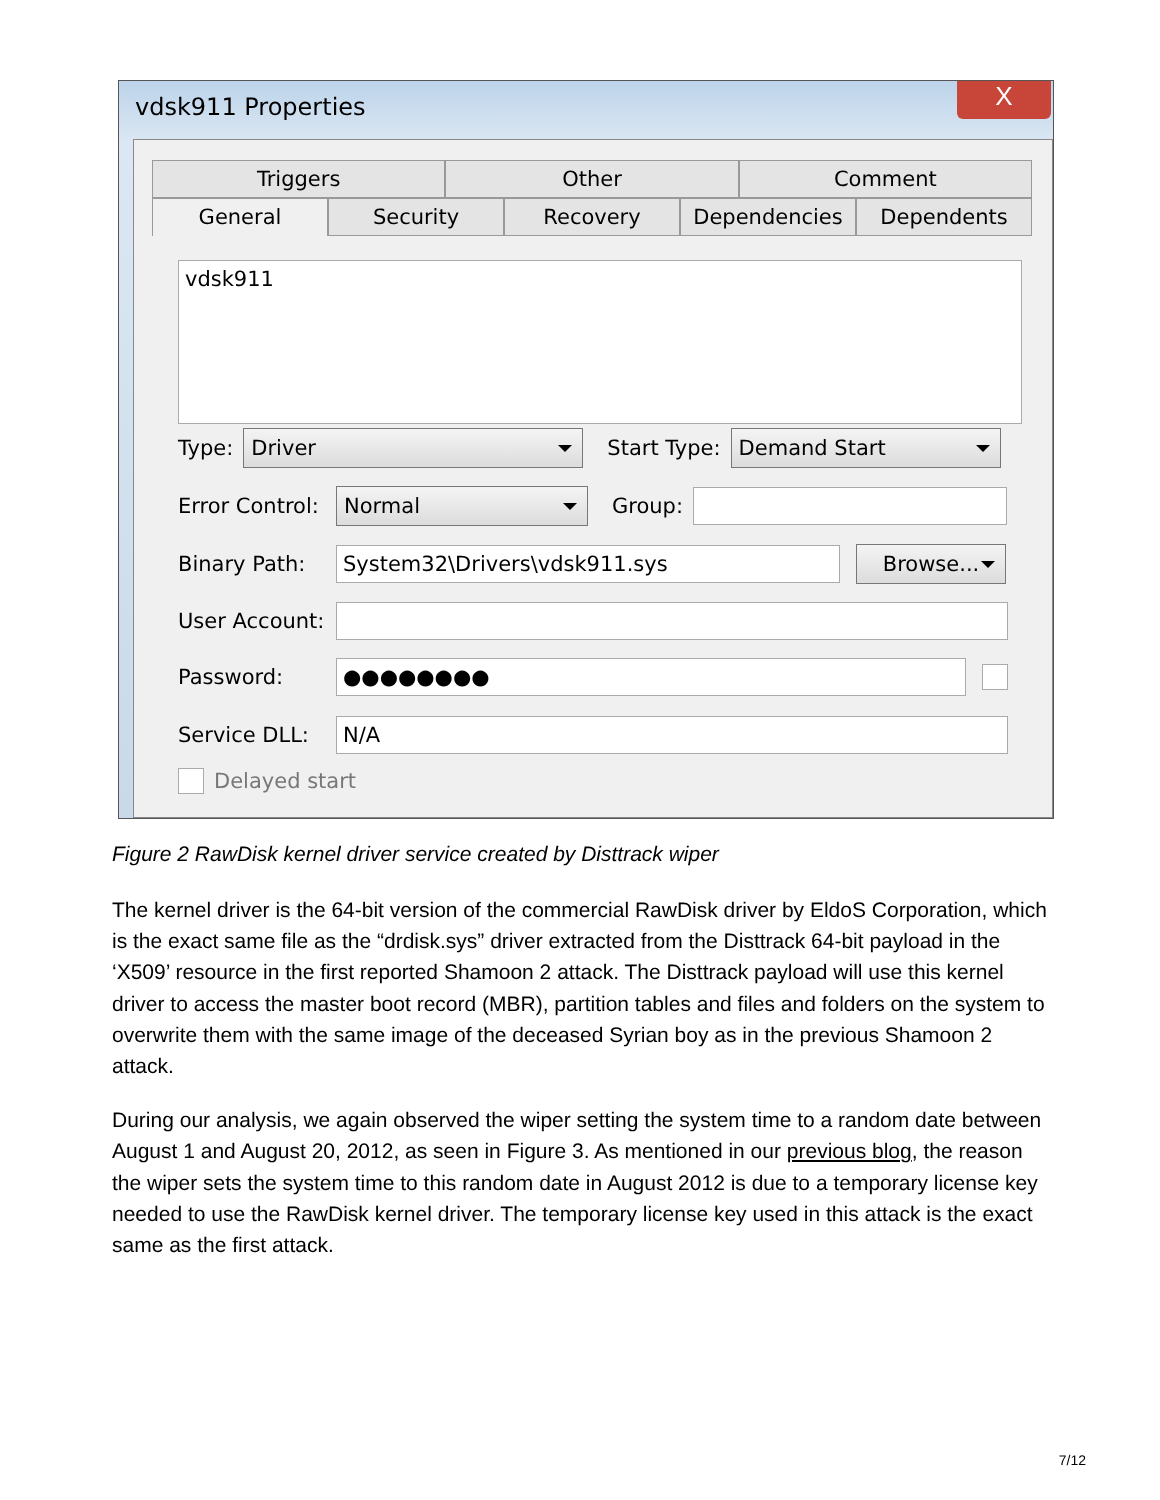vdsk911 Properties
X
Triggers Other Comment
General Security Recovery Dependencies Dependents
vdsk911
Type:
Driver
Start Type:
Demand Start
Error Control:
Normal
Group:
Binary Path:
System32\Drivers\vdsk911.sys
Browse...
User Account:
Password:
●●●●●●●●
Service DLL:
N/A
Delayed start
Figure 2 RawDisk kernel driver service created by Disttrack wiper
The kernel driver is the 64-bit version of the commercial RawDisk driver by EldoS Corporation, which is the exact same file as the “drdisk.sys” driver extracted from the Disttrack 64-bit payload in the ‘X509’ resource in the first reported Shamoon 2 attack. The Disttrack payload will use this kernel driver to access the master boot record (MBR), partition tables and files and folders on the system to overwrite them with the same image of the deceased Syrian boy as in the previous Shamoon 2 attack.
During our analysis, we again observed the wiper setting the system time to a random date between August 1 and August 20, 2012, as seen in Figure 3. As mentioned in our previous blog, the reason the wiper sets the system time to this random date in August 2012 is due to a temporary license key needed to use the RawDisk kernel driver. The temporary license key used in this attack is the exact same as the first attack.
7/12